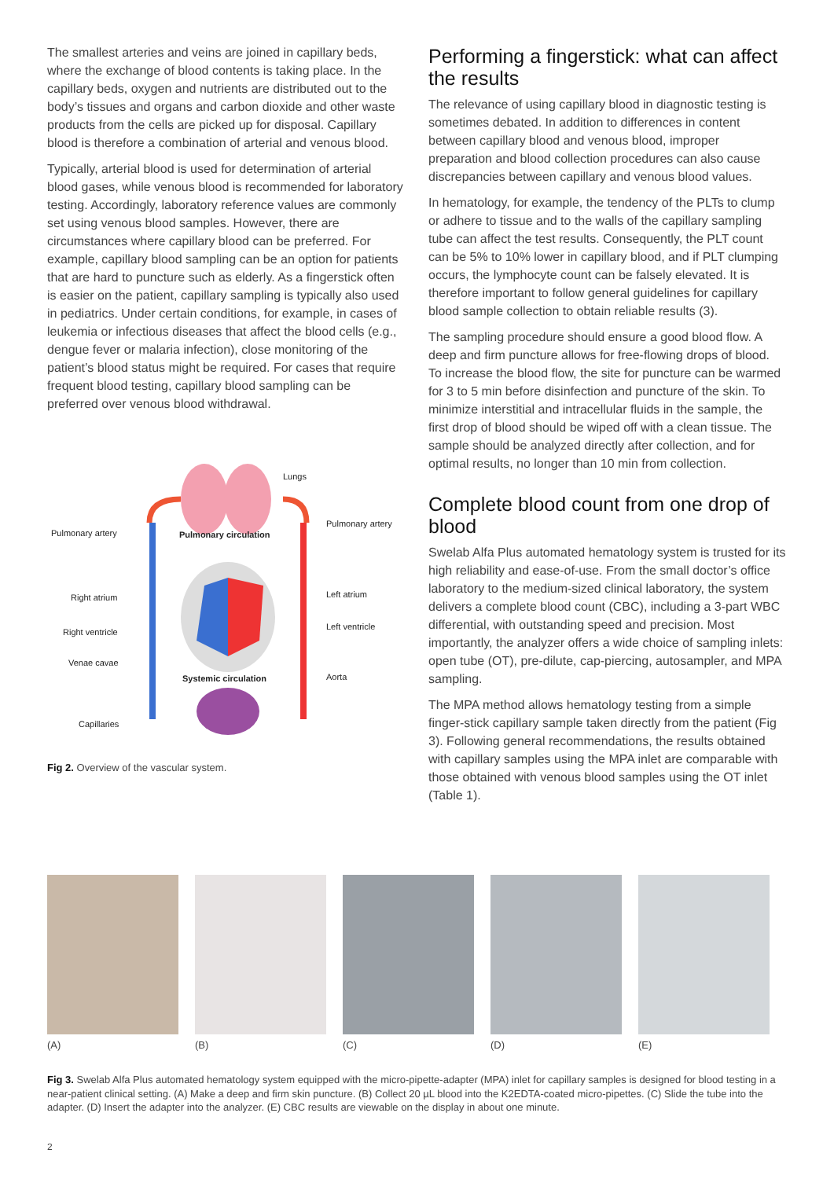The smallest arteries and veins are joined in capillary beds, where the exchange of blood contents is taking place. In the capillary beds, oxygen and nutrients are distributed out to the body’s tissues and organs and carbon dioxide and other waste products from the cells are picked up for disposal. Capillary blood is therefore a combination of arterial and venous blood.
Typically, arterial blood is used for determination of arterial blood gases, while venous blood is recommended for laboratory testing. Accordingly, laboratory reference values are commonly set using venous blood samples. However, there are circumstances where capillary blood can be preferred. For example, capillary blood sampling can be an option for patients that are hard to puncture such as elderly. As a fingerstick often is easier on the patient, capillary sampling is typically also used in pediatrics. Under certain conditions, for example, in cases of leukemia or infectious diseases that affect the blood cells (e.g., dengue fever or malaria infection), close monitoring of the patient’s blood status might be required. For cases that require frequent blood testing, capillary blood sampling can be preferred over venous blood withdrawal.
Lungs
Pulmonary artery Pulmonary circulation
Pulmonary artery
Right atrium Left atrium
Right ventricle
Left ventricle
Venae cavae
Systemic circulation Aorta
Capillaries
Fig 2. Overview of the vascular system.
Performing a fingerstick: what can affect the results
The relevance of using capillary blood in diagnostic testing is sometimes debated. In addition to differences in content between capillary blood and venous blood, improper preparation and blood collection procedures can also cause discrepancies between capillary and venous blood values.
In hematology, for example, the tendency of the PLTs to clump or adhere to tissue and to the walls of the capillary sampling tube can affect the test results. Consequently, the PLT count can be 5% to 10% lower in capillary blood, and if PLT clumping occurs, the lymphocyte count can be falsely elevated. It is therefore important to follow general guidelines for capillary blood sample collection to obtain reliable results (3).
The sampling procedure should ensure a good blood flow. A deep and firm puncture allows for free-flowing drops of blood. To increase the blood flow, the site for puncture can be warmed for 3 to 5 min before disinfection and puncture of the skin. To minimize interstitial and intracellular fluids in the sample, the first drop of blood should be wiped off with a clean tissue. The sample should be analyzed directly after collection, and for optimal results, no longer than 10 min from collection.
Complete blood count from one drop of blood
Swelab Alfa Plus automated hematology system is trusted for its high reliability and ease-of-use. From the small doctor’s office laboratory to the medium-sized clinical laboratory, the system delivers a complete blood count (CBC), including a 3-part WBC differential, with outstanding speed and precision. Most importantly, the analyzer offers a wide choice of sampling inlets: open tube (OT), pre-dilute, cap-piercing, autosampler, and MPA sampling.
The MPA method allows hematology testing from a simple finger-stick capillary sample taken directly from the patient (Fig 3). Following general recommendations, the results obtained with capillary samples using the MPA inlet are comparable with those obtained with venous blood samples using the OT inlet (Table 1).
(A) (B) (C) (D) (E)
Fig 3. Swelab Alfa Plus automated hematology system equipped with the micro-pipette-adapter (MPA) inlet for capillary samples is designed for blood testing in a near-patient clinical setting. (A) Make a deep and firm skin puncture. (B) Collect 20 µL blood into the K2EDTA-coated micro-pipettes. (C) Slide the tube into the adapter. (D) Insert the adapter into the analyzer. (E) CBC results are viewable on the display in about one minute.
2